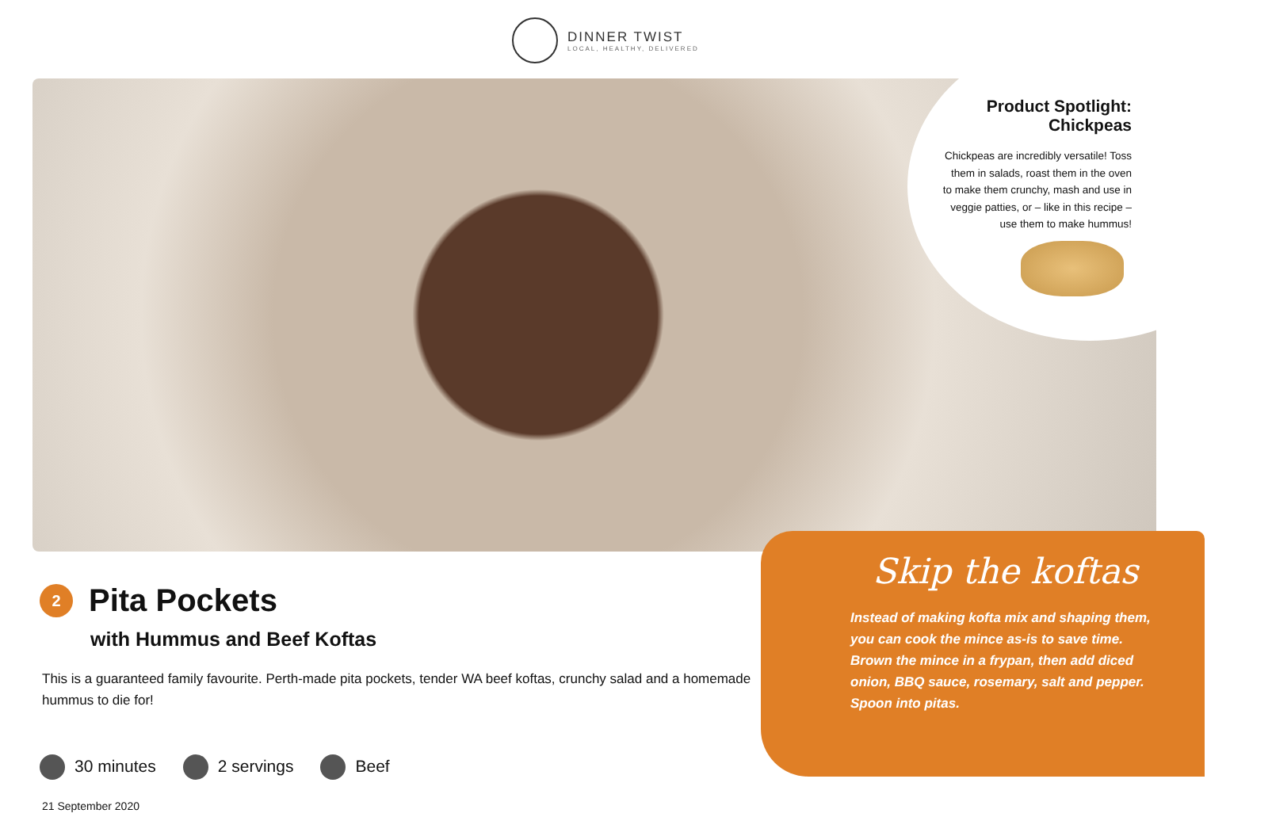DINNER TWIST
LOCAL, HEALTHY, DELIVERED
Product Spotlight: Chickpeas
Chickpeas are incredibly versatile! Toss them in salads, roast them in the oven to make them crunchy, mash and use in veggie patties, or – like in this recipe – use them to make hummus!
Skip the koftas
Instead of making kofta mix and shaping them, you can cook the mince as-is to save time. Brown the mince in a frypan, then add diced onion, BBQ sauce, rosemary, salt and pepper. Spoon into pitas.
2
Pita Pockets
with Hummus and Beef Koftas
This is a guaranteed family favourite. Perth-made pita pockets, tender WA beef koftas, crunchy salad and a homemade hummus to die for!
30 minutes 2 servings Beef
21 September 2020